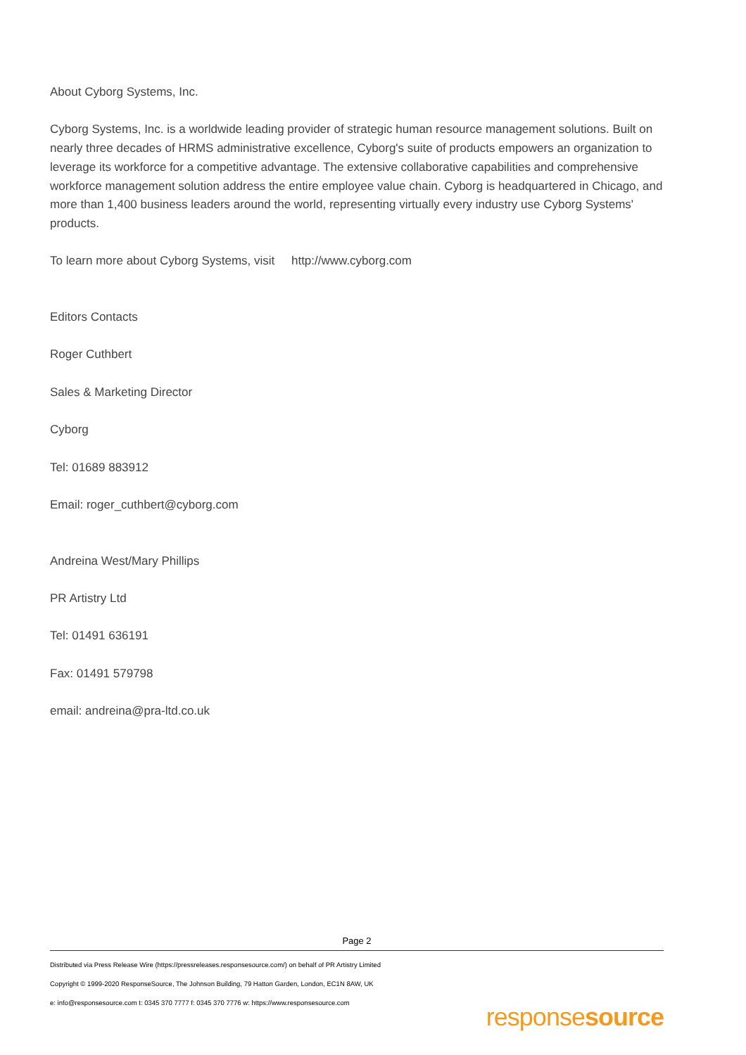About Cyborg Systems, Inc.
Cyborg Systems, Inc. is a worldwide leading provider of strategic human resource management solutions. Built on nearly three decades of HRMS administrative excellence, Cyborg's suite of products empowers an organization to leverage its workforce for a competitive advantage. The extensive collaborative capabilities and comprehensive workforce management solution address the entire employee value chain. Cyborg is headquartered in Chicago, and more than 1,400 business leaders around the world, representing virtually every industry use Cyborg Systems' products.
To learn more about Cyborg Systems, visit http://www.cyborg.com
Editors Contacts
Roger Cuthbert
Sales & Marketing Director
Cyborg
Tel: 01689 883912
Email: roger_cuthbert@cyborg.com
Andreina West/Mary Phillips
PR Artistry Ltd
Tel: 01491 636191
Fax: 01491 579798
email: andreina@pra-ltd.co.uk
Page 2
Distributed via Press Release Wire (https://pressreleases.responsesource.com/) on behalf of PR Artistry Limited
Copyright © 1999-2020 ResponseSource, The Johnson Building, 79 Hatton Garden, London, EC1N 8AW, UK
e: info@responsesource.com t: 0345 370 7777 f: 0345 370 7776 w: https://www.responsesource.com
responsesource